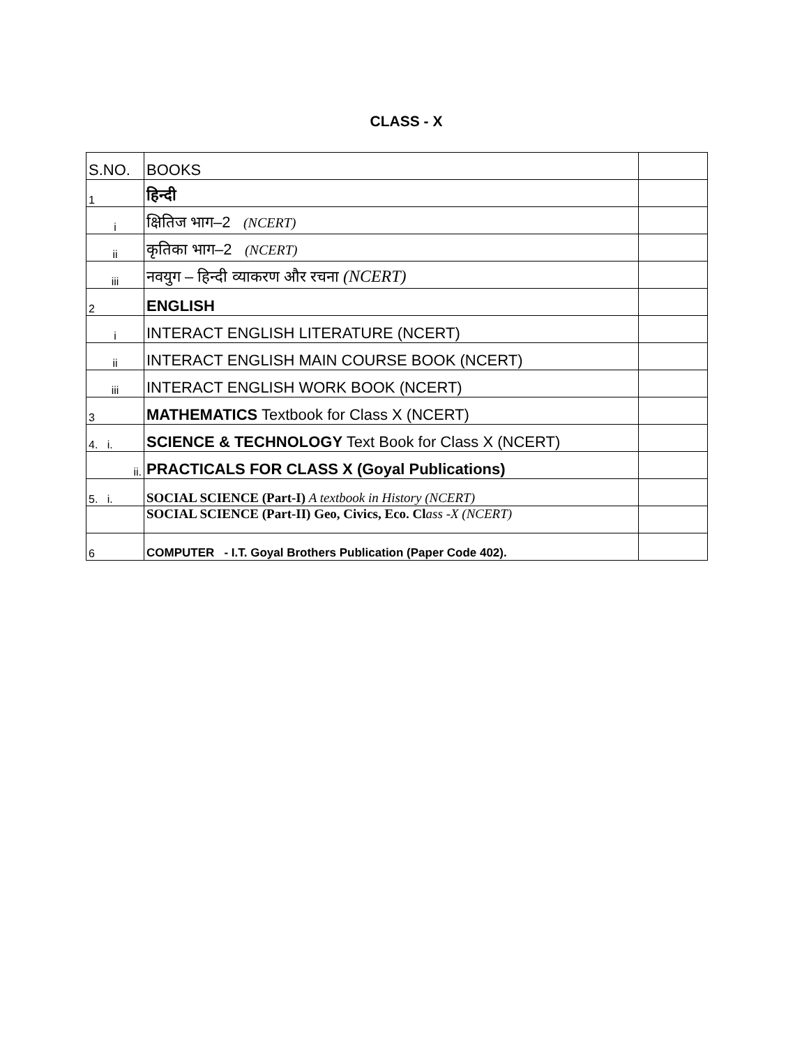CLASS - X
| S.NO. | BOOKS | |
| 1 | हिन्दी | |
| i | क्षितिज भाग–2 (NCERT) | |
| ii | कृतिका भाग–2 (NCERT) | |
| iii | नवयुग – हिन्दी व्याकरण और रचना (NCERT) | |
| 2 | ENGLISH | |
| i | INTERACT ENGLISH LITERATURE (NCERT) | |
| ii | INTERACT ENGLISH MAIN COURSE BOOK (NCERT) | |
| iii | INTERACT ENGLISH WORK BOOK (NCERT) | |
| 3 | MATHEMATICS Textbook for Class X (NCERT) | |
| 4. i. | SCIENCE & TECHNOLOGY Text Book for Class X (NCERT) | |
| ii. | PRACTICALS FOR CLASS X (Goyal Publications) | |
| 5. i. | SOCIAL SCIENCE (Part-I) A textbook in History (NCERT) | |
| | SOCIAL SCIENCE (Part-II) Geo, Civics, Eco. Cl ass -X (NCERT) | |
| 6 | COMPUTER - I.T. Goyal Brothers Publication (Paper Code 402). | |